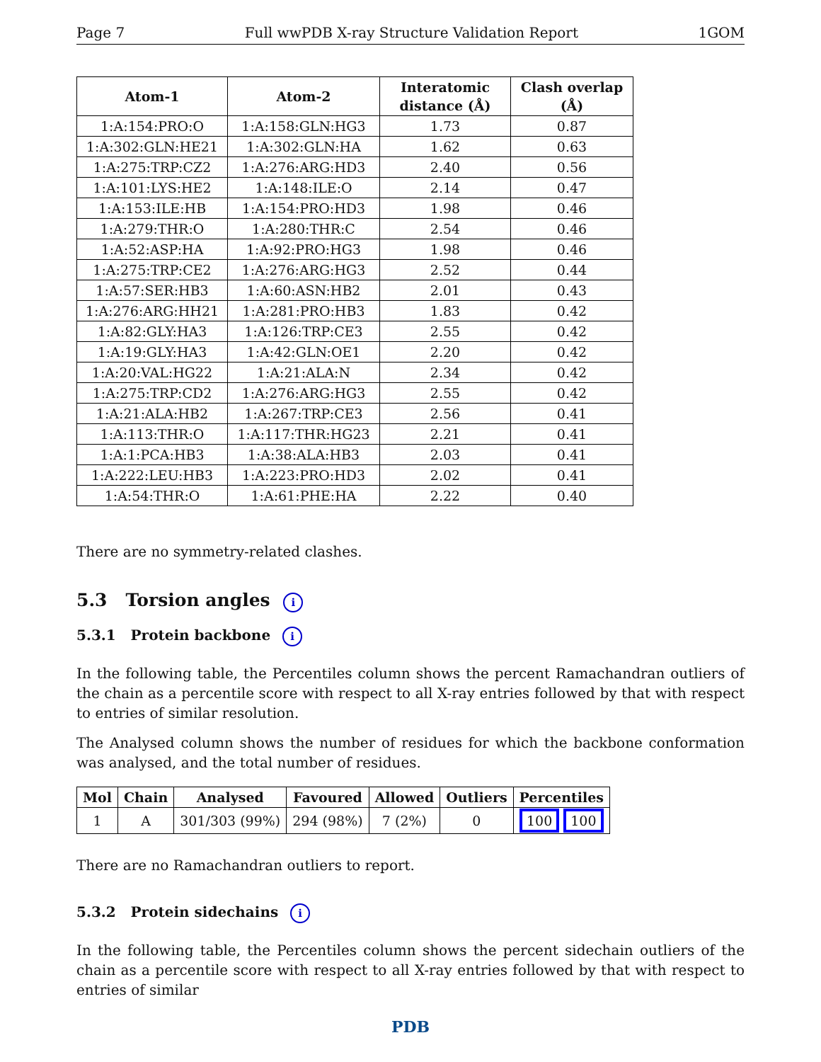Page 7 Full wwPDB X-ray Structure Validation Report 1GOM
| Atom-1 | Atom-2 | Interatomic distance (Å) | Clash overlap (Å) |
| --- | --- | --- | --- |
| 1:A:154:PRO:O | 1:A:158:GLN:HG3 | 1.73 | 0.87 |
| 1:A:302:GLN:HE21 | 1:A:302:GLN:HA | 1.62 | 0.63 |
| 1:A:275:TRP:CZ2 | 1:A:276:ARG:HD3 | 2.40 | 0.56 |
| 1:A:101:LYS:HE2 | 1:A:148:ILE:O | 2.14 | 0.47 |
| 1:A:153:ILE:HB | 1:A:154:PRO:HD3 | 1.98 | 0.46 |
| 1:A:279:THR:O | 1:A:280:THR:C | 2.54 | 0.46 |
| 1:A:52:ASP:HA | 1:A:92:PRO:HG3 | 1.98 | 0.46 |
| 1:A:275:TRP:CE2 | 1:A:276:ARG:HG3 | 2.52 | 0.44 |
| 1:A:57:SER:HB3 | 1:A:60:ASN:HB2 | 2.01 | 0.43 |
| 1:A:276:ARG:HH21 | 1:A:281:PRO:HB3 | 1.83 | 0.42 |
| 1:A:82:GLY:HA3 | 1:A:126:TRP:CE3 | 2.55 | 0.42 |
| 1:A:19:GLY:HA3 | 1:A:42:GLN:OE1 | 2.20 | 0.42 |
| 1:A:20:VAL:HG22 | 1:A:21:ALA:N | 2.34 | 0.42 |
| 1:A:275:TRP:CD2 | 1:A:276:ARG:HG3 | 2.55 | 0.42 |
| 1:A:21:ALA:HB2 | 1:A:267:TRP:CE3 | 2.56 | 0.41 |
| 1:A:113:THR:O | 1:A:117:THR:HG23 | 2.21 | 0.41 |
| 1:A:1:PCA:HB3 | 1:A:38:ALA:HB3 | 2.03 | 0.41 |
| 1:A:222:LEU:HB3 | 1:A:223:PRO:HD3 | 2.02 | 0.41 |
| 1:A:54:THR:O | 1:A:61:PHE:HA | 2.22 | 0.40 |
There are no symmetry-related clashes.
5.3 Torsion angles i
5.3.1 Protein backbone i
In the following table, the Percentiles column shows the percent Ramachandran outliers of the chain as a percentile score with respect to all X-ray entries followed by that with respect to entries of similar resolution.
The Analysed column shows the number of residues for which the backbone conformation was analysed, and the total number of residues.
| Mol | Chain | Analysed | Favoured | Allowed | Outliers | Percentiles |
| --- | --- | --- | --- | --- | --- | --- |
| 1 | A | 301/303 (99%) | 294 (98%) | 7 (2%) | 0 | 100 100 |
There are no Ramachandran outliers to report.
5.3.2 Protein sidechains i
In the following table, the Percentiles column shows the percent sidechain outliers of the chain as a percentile score with respect to all X-ray entries followed by that with respect to entries of similar
PDB